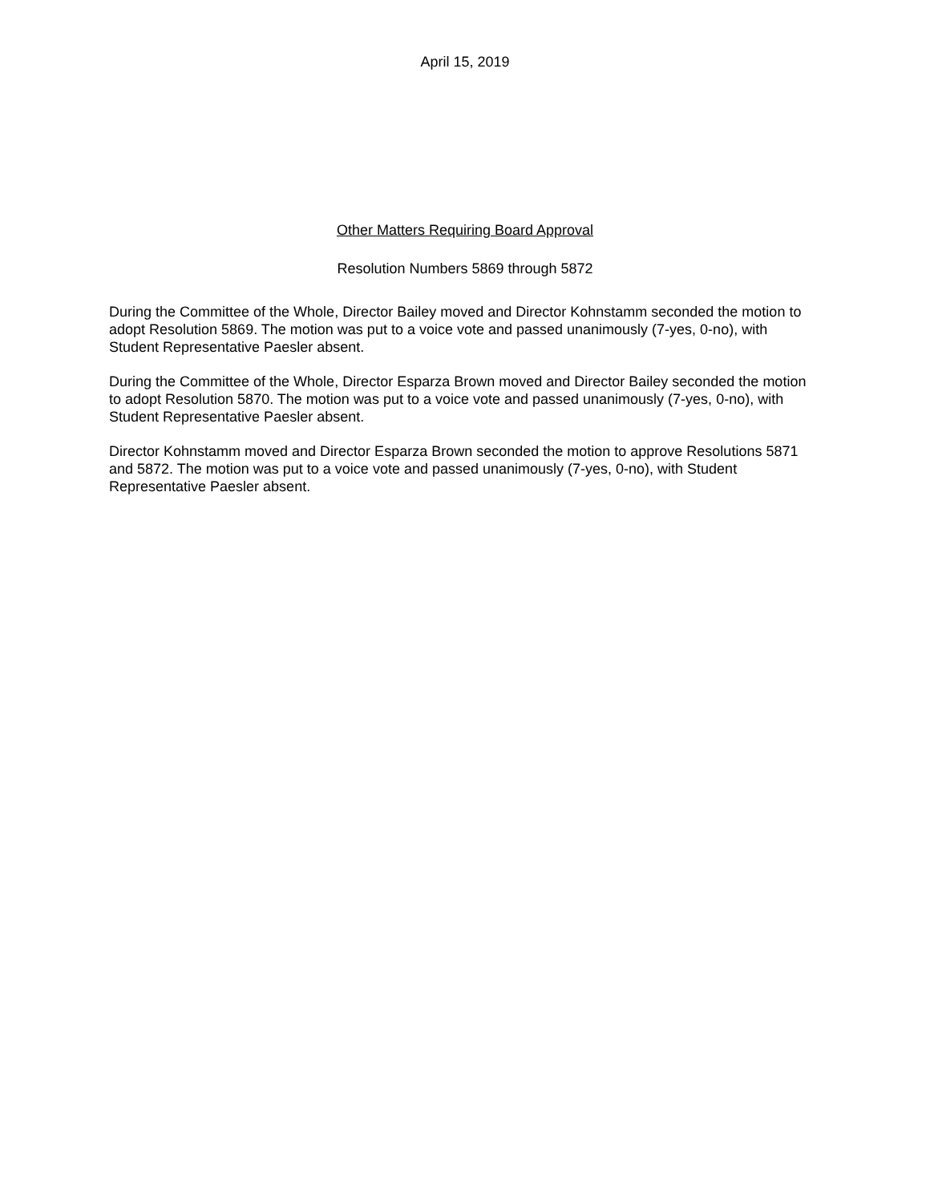April 15, 2019
Other Matters Requiring Board Approval
Resolution Numbers 5869 through 5872
During the Committee of the Whole, Director Bailey moved and Director Kohnstamm seconded the motion to adopt Resolution 5869. The motion was put to a voice vote and passed unanimously (7-yes, 0-no), with Student Representative Paesler absent.
During the Committee of the Whole, Director Esparza Brown moved and Director Bailey seconded the motion to adopt Resolution 5870. The motion was put to a voice vote and passed unanimously (7-yes, 0-no), with Student Representative Paesler absent.
Director Kohnstamm moved and Director Esparza Brown seconded the motion to approve Resolutions 5871 and 5872. The motion was put to a voice vote and passed unanimously (7-yes, 0-no), with Student Representative Paesler absent.